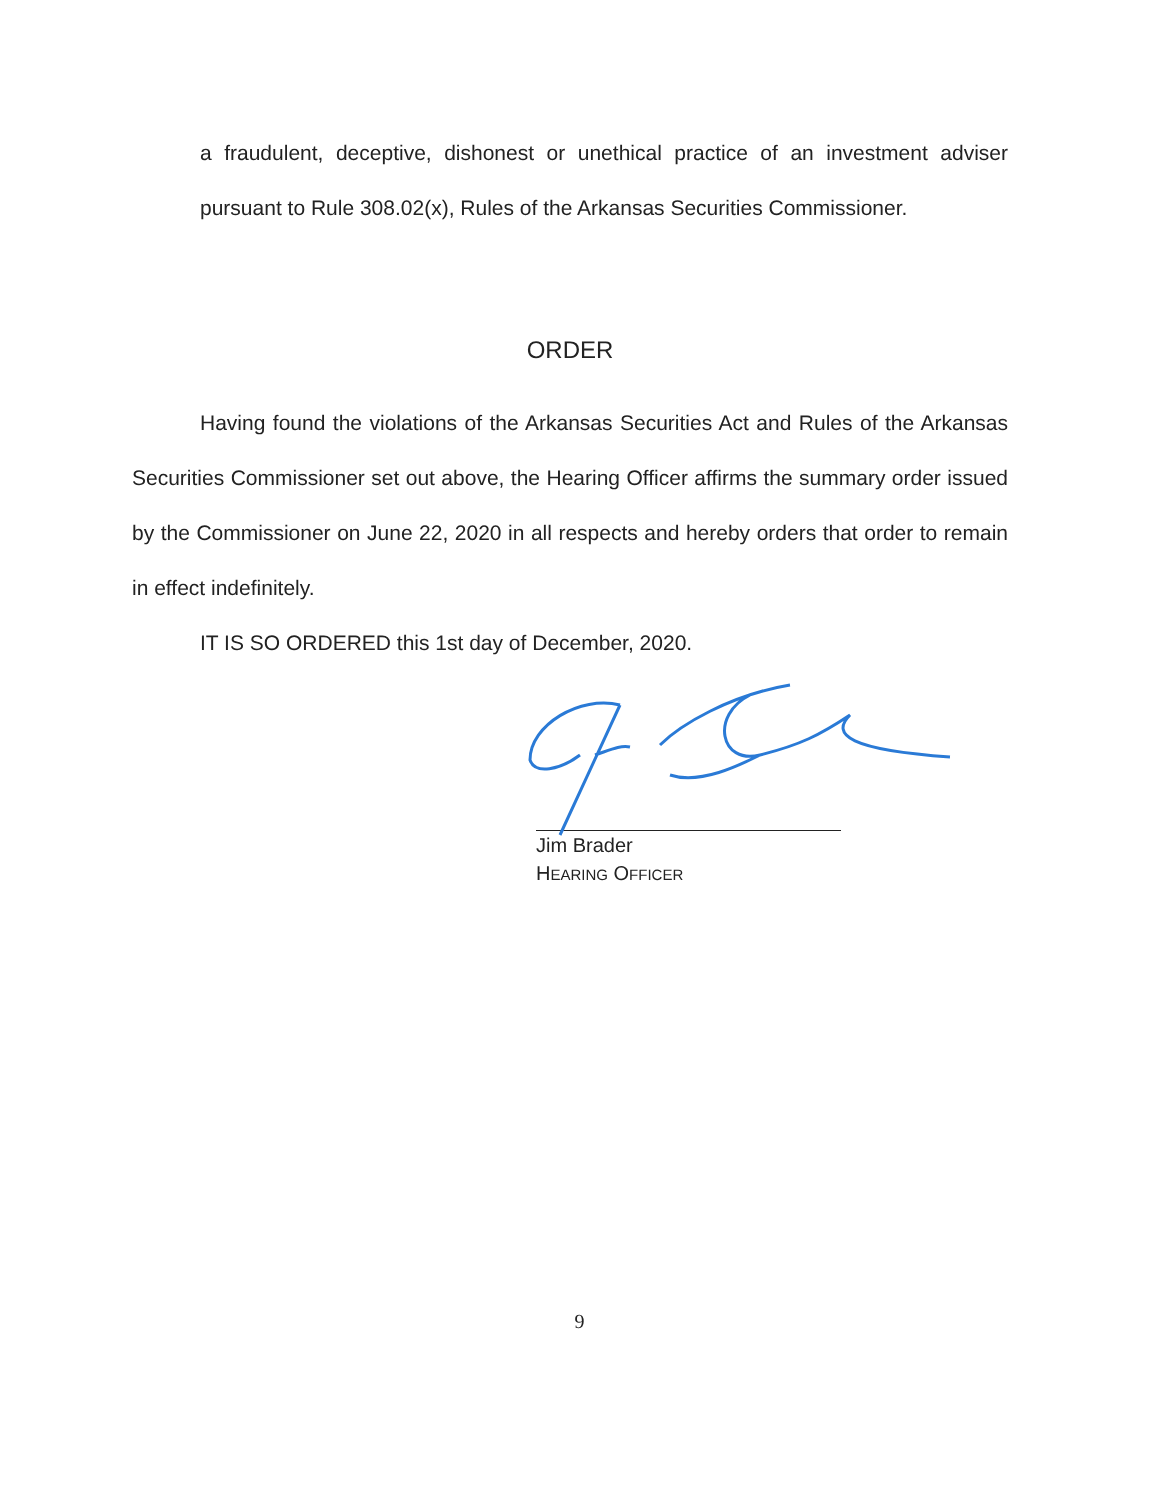a fraudulent, deceptive, dishonest or unethical practice of an investment adviser pursuant to Rule 308.02(x), Rules of the Arkansas Securities Commissioner.
ORDER
Having found the violations of the Arkansas Securities Act and Rules of the Arkansas Securities Commissioner set out above, the Hearing Officer affirms the summary order issued by the Commissioner on June 22, 2020 in all respects and hereby orders that order to remain in effect indefinitely.
IT IS SO ORDERED this 1st day of December, 2020.
Jim Brader
HEARING OFFICER
9